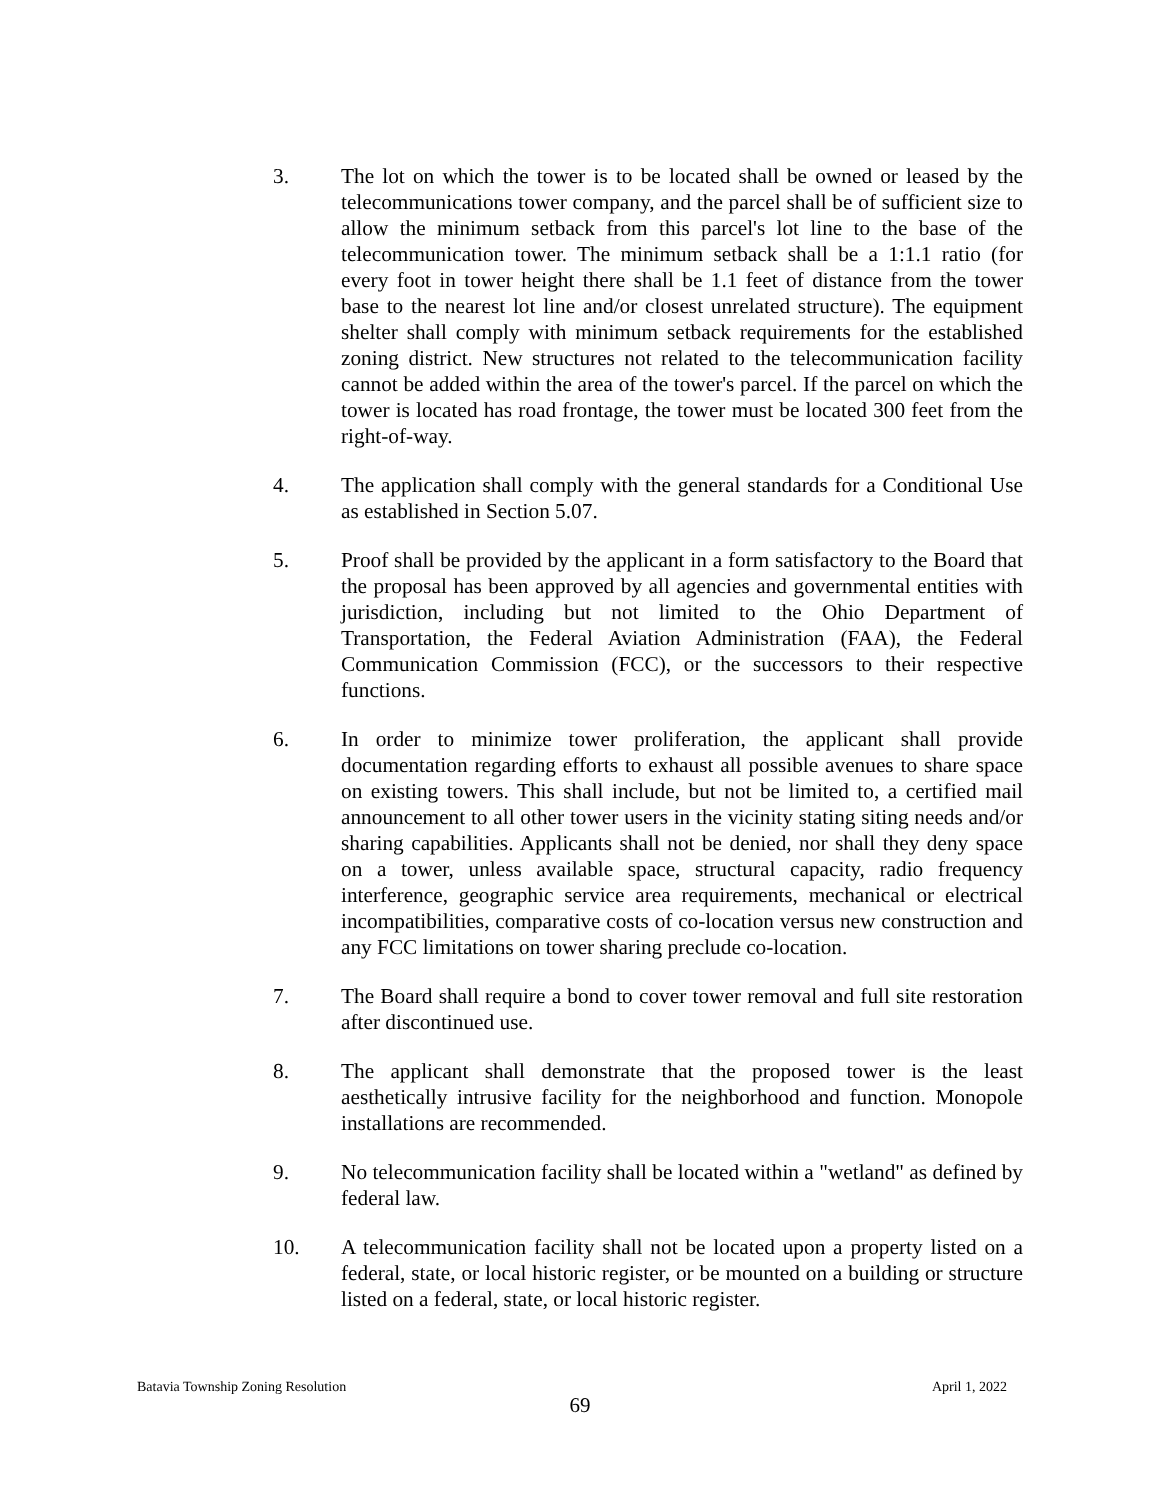3. The lot on which the tower is to be located shall be owned or leased by the telecommunications tower company, and the parcel shall be of sufficient size to allow the minimum setback from this parcel's lot line to the base of the telecommunication tower. The minimum setback shall be a 1:1.1 ratio (for every foot in tower height there shall be 1.1 feet of distance from the tower base to the nearest lot line and/or closest unrelated structure). The equipment shelter shall comply with minimum setback requirements for the established zoning district. New structures not related to the telecommunication facility cannot be added within the area of the tower's parcel. If the parcel on which the tower is located has road frontage, the tower must be located 300 feet from the right-of-way.
4. The application shall comply with the general standards for a Conditional Use as established in Section 5.07.
5. Proof shall be provided by the applicant in a form satisfactory to the Board that the proposal has been approved by all agencies and governmental entities with jurisdiction, including but not limited to the Ohio Department of Transportation, the Federal Aviation Administration (FAA), the Federal Communication Commission (FCC), or the successors to their respective functions.
6. In order to minimize tower proliferation, the applicant shall provide documentation regarding efforts to exhaust all possible avenues to share space on existing towers. This shall include, but not be limited to, a certified mail announcement to all other tower users in the vicinity stating siting needs and/or sharing capabilities. Applicants shall not be denied, nor shall they deny space on a tower, unless available space, structural capacity, radio frequency interference, geographic service area requirements, mechanical or electrical incompatibilities, comparative costs of co-location versus new construction and any FCC limitations on tower sharing preclude co-location.
7. The Board shall require a bond to cover tower removal and full site restoration after discontinued use.
8. The applicant shall demonstrate that the proposed tower is the least aesthetically intrusive facility for the neighborhood and function. Monopole installations are recommended.
9. No telecommunication facility shall be located within a "wetland" as defined by federal law.
10. A telecommunication facility shall not be located upon a property listed on a federal, state, or local historic register, or be mounted on a building or structure listed on a federal, state, or local historic register.
Batavia Township Zoning Resolution April 1, 2022
69